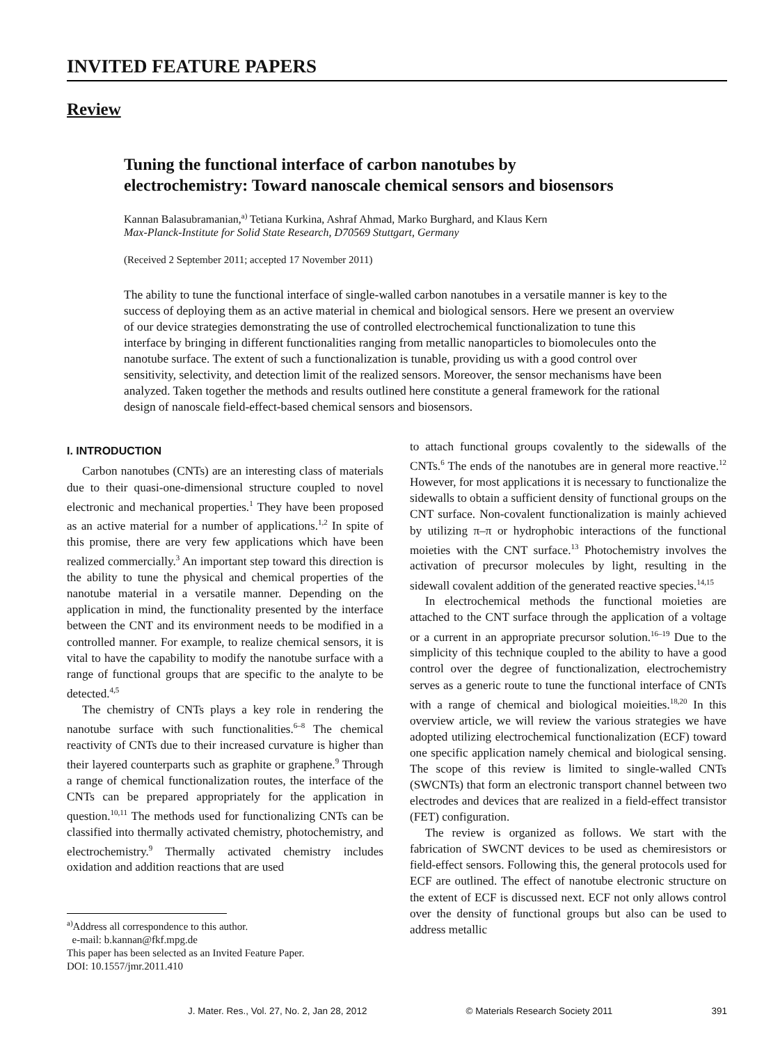INVITED FEATURE PAPERS
Review
Tuning the functional interface of carbon nanotubes by
electrochemistry: Toward nanoscale chemical sensors and biosensors
Kannan Balasubramanian,<sup>a)</sup> Tetiana Kurkina, Ashraf Ahmad, Marko Burghard, and Klaus Kern
Max-Planck-Institute for Solid State Research, D70569 Stuttgart, Germany
(Received 2 September 2011; accepted 17 November 2011)
The ability to tune the functional interface of single-walled carbon nanotubes in a versatile manner is key to the success of deploying them as an active material in chemical and biological sensors. Here we present an overview of our device strategies demonstrating the use of controlled electrochemical functionalization to tune this interface by bringing in different functionalities ranging from metallic nanoparticles to biomolecules onto the nanotube surface. The extent of such a functionalization is tunable, providing us with a good control over sensitivity, selectivity, and detection limit of the realized sensors. Moreover, the sensor mechanisms have been analyzed. Taken together the methods and results outlined here constitute a general framework for the rational design of nanoscale field-effect-based chemical sensors and biosensors.
I. INTRODUCTION
Carbon nanotubes (CNTs) are an interesting class of materials due to their quasi-one-dimensional structure coupled to novel electronic and mechanical properties.<sup>1</sup> They have been proposed as an active material for a number of applications.<sup>1,2</sup> In spite of this promise, there are very few applications which have been realized commercially.<sup>3</sup> An important step toward this direction is the ability to tune the physical and chemical properties of the nanotube material in a versatile manner. Depending on the application in mind, the functionality presented by the interface between the CNT and its environment needs to be modified in a controlled manner. For example, to realize chemical sensors, it is vital to have the capability to modify the nanotube surface with a range of functional groups that are specific to the analyte to be detected.<sup>4,5</sup>
The chemistry of CNTs plays a key role in rendering the nanotube surface with such functionalities.<sup>6–8</sup> The chemical reactivity of CNTs due to their increased curvature is higher than their layered counterparts such as graphite or graphene.<sup>9</sup> Through a range of chemical functionalization routes, the interface of the CNTs can be prepared appropriately for the application in question.<sup>10,11</sup> The methods used for functionalizing CNTs can be classified into thermally activated chemistry, photochemistry, and electrochemistry.<sup>9</sup> Thermally activated chemistry includes oxidation and addition reactions that are used
<sup>a)</sup> Address all correspondence to this author.
e-mail: b.kannan@fkf.mpg.de
This paper has been selected as an Invited Feature Paper.
DOI: 10.1557/jmr.2011.410
to attach functional groups covalently to the sidewalls of the CNTs.<sup>6</sup> The ends of the nanotubes are in general more reactive.<sup>12</sup> However, for most applications it is necessary to functionalize the sidewalls to obtain a sufficient density of functional groups on the CNT surface. Non-covalent functionalization is mainly achieved by utilizing π–π or hydrophobic interactions of the functional moieties with the CNT surface.<sup>13</sup> Photochemistry involves the activation of precursor molecules by light, resulting in the sidewall covalent addition of the generated reactive species.<sup>14,15</sup>
In electrochemical methods the functional moieties are attached to the CNT surface through the application of a voltage or a current in an appropriate precursor solution.<sup>16–19</sup> Due to the simplicity of this technique coupled to the ability to have a good control over the degree of functionalization, electrochemistry serves as a generic route to tune the functional interface of CNTs with a range of chemical and biological moieities.<sup>18,20</sup> In this overview article, we will review the various strategies we have adopted utilizing electrochemical functionalization (ECF) toward one specific application namely chemical and biological sensing. The scope of this review is limited to single-walled CNTs (SWCNTs) that form an electronic transport channel between two electrodes and devices that are realized in a field-effect transistor (FET) configuration.
The review is organized as follows. We start with the fabrication of SWCNT devices to be used as chemiresistors or field-effect sensors. Following this, the general protocols used for ECF are outlined. The effect of nanotube electronic structure on the extent of ECF is discussed next. ECF not only allows control over the density of functional groups but also can be used to address metallic
J. Mater. Res., Vol. 27, No. 2, Jan 28, 2012 © Materials Research Society 2011 391